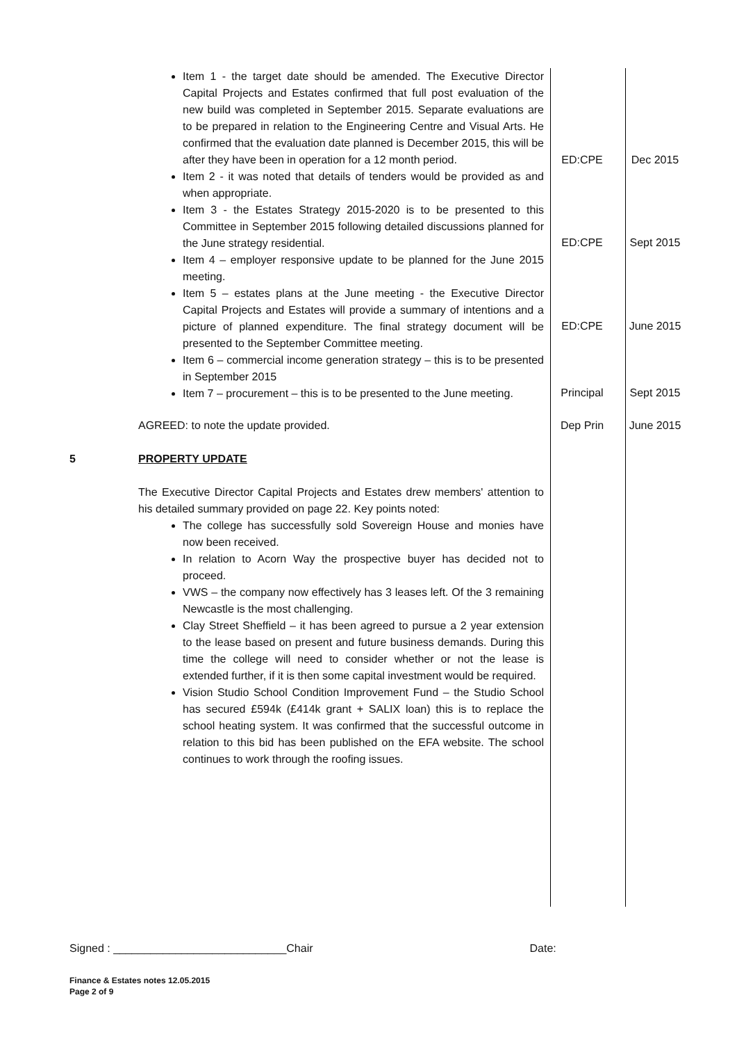| | Item 1 - the target date should be amended. The Executive Director Capital Projects and Estates confirmed that full post evaluation of the new build was completed in September 2015. Separate evaluations are to be prepared in relation to the Engineering Centre and Visual Arts. He confirmed that the evaluation date planned is December 2015, this will be after they have been in operation for a 12 month period. Item 2 - it was noted that details of tenders would be provided as and when appropriate. Item 3 - the Estates Strategy 2015-2020 is to be presented to this Committee in September 2015 following detailed discussions planned for the June strategy residential. Item 4 – employer responsive update to be planned for the June 2015 meeting. Item 5 – estates plans at the June meeting - the Executive Director Capital Projects and Estates will provide a summary of intentions and a picture of planned expenditure. The final strategy document will be presented to the September Committee meeting. Item 6 – commercial income generation strategy – this is to be presented in September 2015 Item 7 – procurement – this is to be presented to the June meeting. AGREED: to note the update provided. | ED:CPE ED:CPE ED:CPE Principal Dep Prin | Dec 2015 Sept 2015 June 2015 Sept 2015 June 2015 |
| 5 | PROPERTY UPDATE The Executive Director Capital Projects and Estates drew members' attention to his detailed summary provided on page 22. Key points noted: The college has successfully sold Sovereign House and monies have now been received. In relation to Acorn Way the prospective buyer has decided not to proceed. VWS – the company now effectively has 3 leases left. Of the 3 remaining Newcastle is the most challenging. Clay Street Sheffield – it has been agreed to pursue a 2 year extension to the lease based on present and future business demands. During this time the college will need to consider whether or not the lease is extended further, if it is then some capital investment would be required. Vision Studio School Condition Improvement Fund – the Studio School has secured £594k (£414k grant + SALIX loan) this is to replace the school heating system. It was confirmed that the successful outcome in relation to this bid has been published on the EFA website. The school continues to work through the roofing issues. | | |
Signed : ____________________________Chair Date:
Finance & Estates notes 12.05.2015
Page 2 of 9